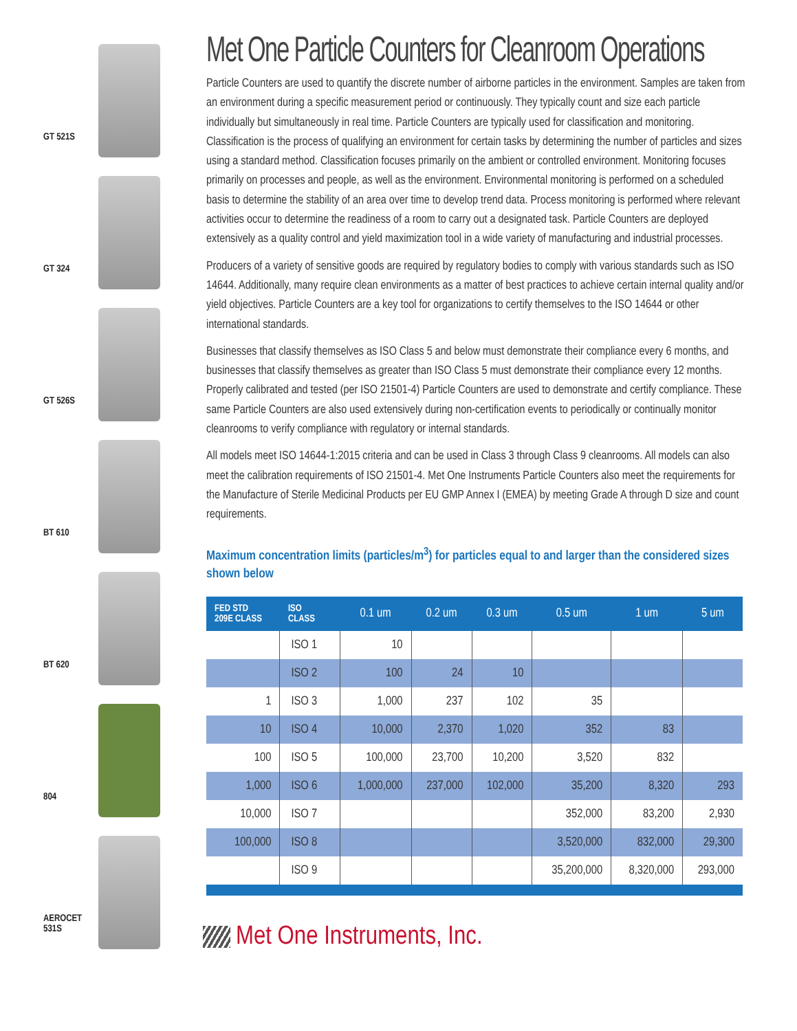GT 521S
GT 324
GT 526S
BT 610
BT 620
804
AEROCET
531S
Met One Particle Counters for Cleanroom Operations
Particle Counters are used to quantify the discrete number of airborne particles in the environment. Samples are taken from an environment during a specific measurement period or continuously. They typically count and size each particle individually but simultaneously in real time. Particle Counters are typically used for classification and monitoring. Classification is the process of qualifying an environment for certain tasks by determining the number of particles and sizes using a standard method. Classification focuses primarily on the ambient or controlled environment. Monitoring focuses primarily on processes and people, as well as the environment. Environmental monitoring is performed on a scheduled basis to determine the stability of an area over time to develop trend data. Process monitoring is performed where relevant activities occur to determine the readiness of a room to carry out a designated task. Particle Counters are deployed extensively as a quality control and yield maximization tool in a wide variety of manufacturing and industrial processes.
Producers of a variety of sensitive goods are required by regulatory bodies to comply with various standards such as ISO 14644. Additionally, many require clean environments as a matter of best practices to achieve certain internal quality and/or yield objectives. Particle Counters are a key tool for organizations to certify themselves to the ISO 14644 or other international standards.
Businesses that classify themselves as ISO Class 5 and below must demonstrate their compliance every 6 months, and businesses that classify themselves as greater than ISO Class 5 must demonstrate their compliance every 12 months. Properly calibrated and tested (per ISO 21501-4) Particle Counters are used to demonstrate and certify compliance. These same Particle Counters are also used extensively during non-certification events to periodically or continually monitor cleanrooms to verify compliance with regulatory or internal standards.
All models meet ISO 14644-1:2015 criteria and can be used in Class 3 through Class 9 cleanrooms. All models can also meet the calibration requirements of ISO 21501-4. Met One Instruments Particle Counters also meet the requirements for the Manufacture of Sterile Medicinal Products per EU GMP Annex I (EMEA) by meeting Grade A through D size and count requirements.
Maximum concentration limits (particles/m<sup>3</sup>) for particles equal to and larger than the considered sizes shown below
| FED STD 209E CLASS | ISO CLASS | 0.1 um | 0.2 um | 0.3 um | 0.5 um | 1 um | 5 um |
| --- | --- | --- | --- | --- | --- | --- | --- |
| | ISO 1 | 10 | | | | | |
| | ISO 2 | 100 | 24 | 10 | | | |
| 1 | ISO 3 | 1,000 | 237 | 102 | 35 | | |
| 10 | ISO 4 | 10,000 | 2,370 | 1,020 | 352 | 83 | |
| 100 | ISO 5 | 100,000 | 23,700 | 10,200 | 3,520 | 832 | |
| 1,000 | ISO 6 | 1,000,000 | 237,000 | 102,000 | 35,200 | 8,320 | 293 |
| 10,000 | ISO 7 | | | | 352,000 | 83,200 | 2,930 |
| 100,000 | ISO 8 | | | | 3,520,000 | 832,000 | 29,300 |
| | ISO 9 | | | | 35,200,000 | 8,320,000 | 293,000 |
Met One Instruments, Inc.